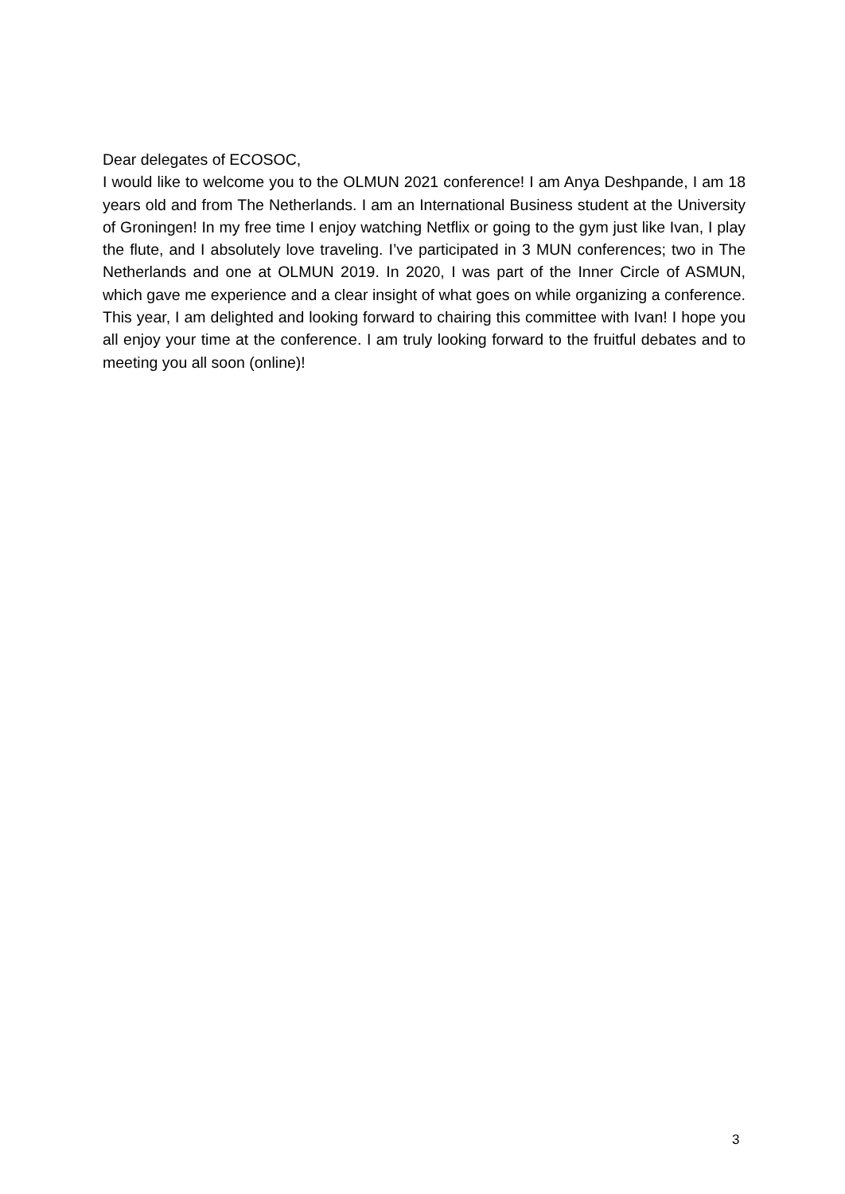Dear delegates of ECOSOC,
I would like to welcome you to the OLMUN 2021 conference! I am Anya Deshpande, I am 18 years old and from The Netherlands. I am an International Business student at the University of Groningen! In my free time I enjoy watching Netflix or going to the gym just like Ivan, I play the flute, and I absolutely love traveling. I’ve participated in 3 MUN conferences; two in The Netherlands and one at OLMUN 2019. In 2020, I was part of the Inner Circle of ASMUN, which gave me experience and a clear insight of what goes on while organizing a conference. This year, I am delighted and looking forward to chairing this committee with Ivan! I hope you all enjoy your time at the conference. I am truly looking forward to the fruitful debates and to meeting you all soon (online)!
3